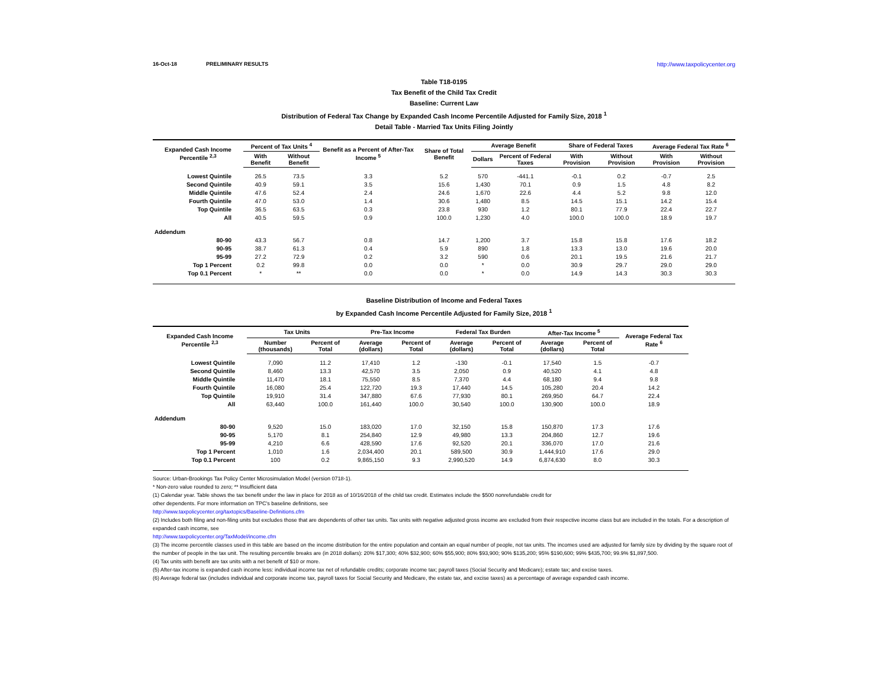16-Oct-18 PRELIMINARY RESULTS http://www.taxpolicycenter.org
Table T18-0195
Tax Benefit of the Child Tax Credit
Baseline: Current Law
Distribution of Federal Tax Change by Expanded Cash Income Percentile Adjusted for Family Size, 2018 <sup>1</sup>
Detail Table - Married Tax Units Filing Jointly
| Expanded Cash Income Percentile <sup>2,3</sup> | Percent of Tax Units <sup>4</sup> | | Benefit as a Percent of After-Tax Income <sup>5</sup> | Share of Total Benefit | Average Benefit | | Share of Federal Taxes | | Average Federal Tax Rate <sup>6</sup> | |
| --- | --- | --- | --- | --- | --- | --- | --- | --- | --- | --- |
| | With Benefit | Without Benefit | | | Dollars | Percent of Federal Taxes | With Provision | Without Provision | With Provision | Without Provision |
| Lowest Quintile | 26.5 | 73.5 | 3.3 | 5.2 | 570 | -441.1 | -0.1 | 0.2 | -0.7 | 2.5 |
| Second Quintile | 40.9 | 59.1 | 3.5 | 15.6 | 1,430 | 70.1 | 0.9 | 1.5 | 4.8 | 8.2 |
| Middle Quintile | 47.6 | 52.4 | 2.4 | 24.6 | 1,670 | 22.6 | 4.4 | 5.2 | 9.8 | 12.0 |
| Fourth Quintile | 47.0 | 53.0 | 1.4 | 30.6 | 1,480 | 8.5 | 14.5 | 15.1 | 14.2 | 15.4 |
| Top Quintile | 36.5 | 63.5 | 0.3 | 23.8 | 930 | 1.2 | 80.1 | 77.9 | 22.4 | 22.7 |
| All | 40.5 | 59.5 | 0.9 | 100.0 | 1,230 | 4.0 | 100.0 | 100.0 | 18.9 | 19.7 |
| Addendum | | | | | | | | | | |
| 80-90 | 43.3 | 56.7 | 0.8 | 14.7 | 1,200 | 3.7 | 15.8 | 15.8 | 17.6 | 18.2 |
| 90-95 | 38.7 | 61.3 | 0.4 | 5.9 | 890 | 1.8 | 13.3 | 13.0 | 19.6 | 20.0 |
| 95-99 | 27.2 | 72.9 | 0.2 | 3.2 | 590 | 0.6 | 20.1 | 19.5 | 21.6 | 21.7 |
| Top 1 Percent | 0.2 | 99.8 | 0.0 | 0.0 | * | 0.0 | 30.9 | 29.7 | 29.0 | 29.0 |
| Top 0.1 Percent | * | ** | 0.0 | 0.0 | * | 0.0 | 14.9 | 14.3 | 30.3 | 30.3 |
Baseline Distribution of Income and Federal Taxes
by Expanded Cash Income Percentile Adjusted for Family Size, 2018 <sup>1</sup>
| Expanded Cash Income Percentile <sup>2,3</sup> | Tax Units | | Pre-Tax Income | | Federal Tax Burden | | After-Tax Income <sup>5</sup> | | Average Federal Tax Rate <sup>6</sup> |
| --- | --- | --- | --- | --- | --- | --- | --- | --- | --- |
| | Number (thousands) | Percent of Total | Average (dollars) | Percent of Total | Average (dollars) | Percent of Total | Average (dollars) | Percent of Total | |
| Lowest Quintile | 7,090 | 11.2 | 17,410 | 1.2 | -130 | -0.1 | 17,540 | 1.5 | -0.7 |
| Second Quintile | 8,460 | 13.3 | 42,570 | 3.5 | 2,050 | 0.9 | 40,520 | 4.1 | 4.8 |
| Middle Quintile | 11,470 | 18.1 | 75,550 | 8.5 | 7,370 | 4.4 | 68,180 | 9.4 | 9.8 |
| Fourth Quintile | 16,080 | 25.4 | 122,720 | 19.3 | 17,440 | 14.5 | 105,280 | 20.4 | 14.2 |
| Top Quintile | 19,910 | 31.4 | 347,880 | 67.6 | 77,930 | 80.1 | 269,950 | 64.7 | 22.4 |
| All | 63,440 | 100.0 | 161,440 | 100.0 | 30,540 | 100.0 | 130,900 | 100.0 | 18.9 |
| Addendum | | | | | | | | | |
| 80-90 | 9,520 | 15.0 | 183,020 | 17.0 | 32,150 | 15.8 | 150,870 | 17.3 | 17.6 |
| 90-95 | 5,170 | 8.1 | 254,840 | 12.9 | 49,980 | 13.3 | 204,860 | 12.7 | 19.6 |
| 95-99 | 4,210 | 6.6 | 428,590 | 17.6 | 92,520 | 20.1 | 336,070 | 17.0 | 21.6 |
| Top 1 Percent | 1,010 | 1.6 | 2,034,400 | 20.1 | 589,500 | 30.9 | 1,444,910 | 17.6 | 29.0 |
| Top 0.1 Percent | 100 | 0.2 | 9,865,150 | 9.3 | 2,990,520 | 14.9 | 6,874,630 | 8.0 | 30.3 |
Source: Urban-Brookings Tax Policy Center Microsimulation Model (version 0718-1).
* Non-zero value rounded to zero; ** Insufficient data
(1) Calendar year. Table shows the tax benefit under the law in place for 2018 as of 10/16/2018 of the child tax credit. Estimates include the $500 nonrefundable credit for
other dependents. For more information on TPC's baseline definitions, see
http://www.taxpolicycenter.org/taxtopics/Baseline-Definitions.cfm
(2) Includes both filing and non-filing units but excludes those that are dependents of other tax units. Tax units with negative adjusted gross income are excluded from their respective income class but are included in the totals. For a description of expanded cash income, see
http://www.taxpolicycenter.org/TaxModel/income.cfm
(3) The income percentile classes used in this table are based on the income distribution for the entire population and contain an equal number of people, not tax units. The incomes used are adjusted for family size by dividing by the square root of the number of people in the tax unit. The resulting percentile breaks are (in 2018 dollars): 20% $17,300; 40% $32,900; 60% $55,900; 80% $93,900; 90% $135,200; 95% $190,600; 99% $435,700; 99.9% $1,897,500.
(4) Tax units with benefit are tax units with a net benefit of $10 or more.
(5) After-tax income is expanded cash income less: individual income tax net of refundable credits; corporate income tax; payroll taxes (Social Security and Medicare); estate tax; and excise taxes.
(6) Average federal tax (includes individual and corporate income tax, payroll taxes for Social Security and Medicare, the estate tax, and excise taxes) as a percentage of average expanded cash income.